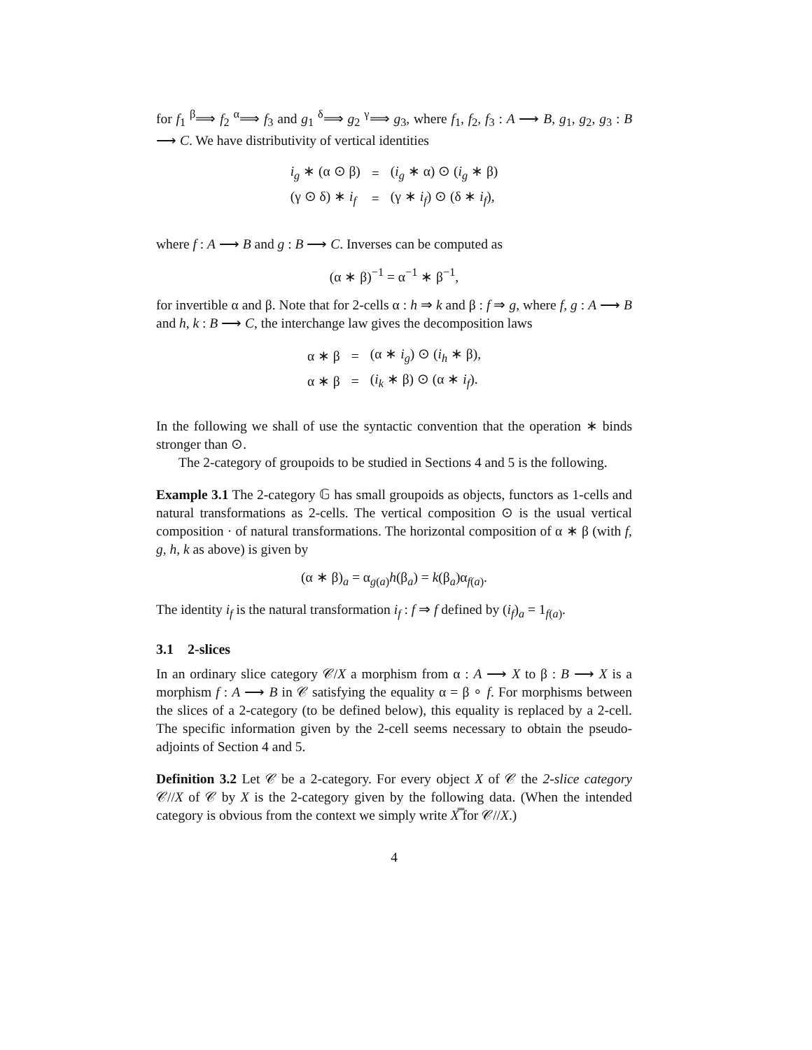for f<sub>1</sub> <sup>β</sup>⟹ f<sub>2</sub> <sup>α</sup>⟹ f<sub>3</sub> and g<sub>1</sub> <sup>δ</sup>⟹ g<sub>2</sub> <sup>γ</sup>⟹ g<sub>3</sub>, where f<sub>1</sub>, f<sub>2</sub>, f<sub>3</sub> : A ⟶ B, g<sub>1</sub>, g<sub>2</sub>, g<sub>3</sub> : B ⟶ C. We have distributivity of vertical identities
| i<sub>g</sub> ∗ (α ⊙ β) | = | ( i<sub>g</sub> ∗ α) ⊙ ( i<sub>g</sub> ∗ β) |
| (γ ⊙ δ) ∗ i<sub>f</sub> | = | (γ ∗ i<sub>f</sub> ) ⊙ (δ ∗ i<sub>f</sub> ), |
where f : A ⟶ B and g : B ⟶ C. Inverses can be computed as
(α ∗ β)<sup>−1</sup> = α<sup>−1</sup> ∗ β<sup>−1</sup>,
for invertible α and β. Note that for 2-cells α : h ⇒ k and β : f ⇒ g, where f, g : A ⟶ B and h, k : B ⟶ C, the interchange law gives the decomposition laws
| α ∗ β | = | (α ∗ i<sub>g</sub> ) ⊙ ( i<sub>h</sub> ∗ β), |
| α ∗ β | = | ( i<sub>k</sub> ∗ β) ⊙ (α ∗ i<sub>f</sub> ). |
In the following we shall of use the syntactic convention that the operation ∗ binds stronger than ⊙.
The 2-category of groupoids to be studied in Sections 4 and 5 is the following.
Example 3.1 The 2-category 𝔾 has small groupoids as objects, functors as 1-cells and natural transformations as 2-cells. The vertical composition ⊙ is the usual vertical composition · of natural transformations. The horizontal composition of α ∗ β (with f, g, h, k as above) is given by
(α ∗ β)<sub>a</sub> = α<sub>g(a)</sub>h(β<sub>a</sub>) = k(β<sub>a</sub>)α<sub>f(a)</sub>.
The identity i<sub>f</sub> is the natural transformation i<sub>f</sub> : f ⇒ f defined by (i<sub>f</sub>)<sub>a</sub> = 1<sub>f(a)</sub>.
3.1 2-slices
In an ordinary slice category 𝒞/X a morphism from α : A ⟶ X to β : B ⟶ X is a morphism f : A ⟶ B in 𝒞 satisfying the equality α = β ∘ f. For morphisms between the slices of a 2-category (to be defined below), this equality is replaced by a 2-cell. The specific information given by the 2-cell seems necessary to obtain the pseudo-adjoints of Section 4 and 5.
Definition 3.2 Let 𝒞 be a 2-category. For every object X of 𝒞 the 2-slice category 𝒞//X of 𝒞 by X is the 2-category given by the following data. (When the intended category is obvious from the context we simply write X̿ for 𝒞//X.)
4